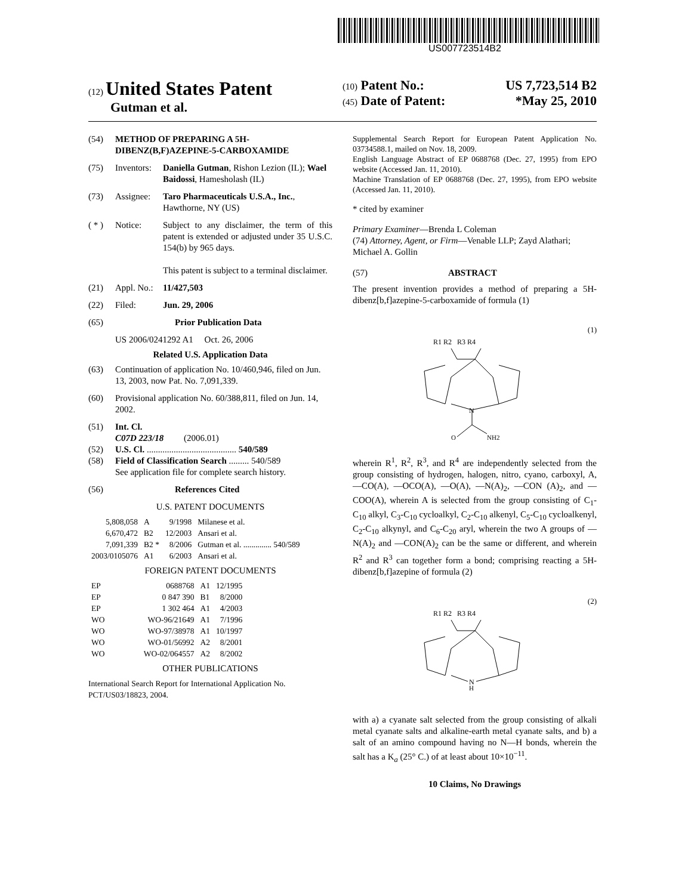US007723514B2
(12) United States Patent
Gutman et al.
(10) Patent No.: US 7,723,514 B2
(45) Date of Patent: *May 25, 2010
(54) METHOD OF PREPARING A 5H-DIBENZ(B,F)AZEPINE-5-CARBOXAMIDE
(75) Inventors: Daniella Gutman, Rishon Lezion (IL); Wael Baidossi, Hamesholash (IL)
(73) Assignee: Taro Pharmaceuticals U.S.A., Inc., Hawthorne, NY (US)
( * ) Notice: Subject to any disclaimer, the term of this patent is extended or adjusted under 35 U.S.C. 154(b) by 965 days.
This patent is subject to a terminal disclaimer.
(21) Appl. No.: 11/427,503
(22) Filed: Jun. 29, 2006
(65) Prior Publication Data
US 2006/0241292 A1 Oct. 26, 2006
Related U.S. Application Data
(63) Continuation of application No. 10/460,946, filed on Jun. 13, 2003, now Pat. No. 7,091,339.
(60) Provisional application No. 60/388,811, filed on Jun. 14, 2002.
(51) Int. Cl.
C07D 223/18 (2006.01)
(52) U.S. Cl. ........................................ 540/589
(58) Field of Classification Search ......... 540/589
See application file for complete search history.
(56) References Cited
U.S. PATENT DOCUMENTS
| 5,808,058 | A | 9/1998 | Milanese et al. |
| 6,670,472 | B2 | 12/2003 | Ansari et al. |
| 7,091,339 | B2 * | 8/2006 | Gutman et al. .............. 540/589 |
| 2003/0105076 | A1 | 6/2003 | Ansari et al. |
FOREIGN PATENT DOCUMENTS
| EP | 0688768 | A1 | 12/1995 |
| EP | 0 847 390 | B1 | 8/2000 |
| EP | 1 302 464 | A1 | 4/2003 |
| WO | WO-96/21649 | A1 | 7/1996 |
| WO | WO-97/38978 | A1 | 10/1997 |
| WO | WO-01/56992 | A2 | 8/2001 |
| WO | WO-02/064557 | A2 | 8/2002 |
OTHER PUBLICATIONS
International Search Report for International Application No. PCT/US03/18823, 2004.
Supplemental Search Report for European Patent Application No. 03734588.1, mailed on Nov. 18, 2009.
English Language Abstract of EP 0688768 (Dec. 27, 1995) from EPO website (Accessed Jan. 11, 2010).
Machine Translation of EP 0688768 (Dec. 27, 1995), from EPO website (Accessed Jan. 11, 2010).
* cited by examiner
Primary Examiner—Brenda L Coleman
(74) Attorney, Agent, or Firm—Venable LLP; Zayd Alathari; Michael A. Gollin
(57) ABSTRACT
The present invention provides a method of preparing a 5H-dibenz[b,f]azepine-5-carboxamide of formula (1)
(1)
R1 R2 R3 R4
N
O
NH2
wherein R<sup>1</sup>, R<sup>2</sup>, R<sup>3</sup>, and R<sup>4</sup> are independently selected from the group consisting of hydrogen, halogen, nitro, cyano, carboxyl, A, —CO(A), —OCO(A), —O(A), —N(A)<sub>2</sub>, —CON (A)<sub>2</sub>, and —COO(A), wherein A is selected from the group consisting of C<sub>1</sub>-C<sub>10</sub> alkyl, C<sub>3</sub>-C<sub>10</sub> cycloalkyl, C<sub>2</sub>-C<sub>10</sub> alkenyl, C<sub>5</sub>-C<sub>10</sub> cycloalkenyl, C<sub>2</sub>-C<sub>10</sub> alkynyl, and C<sub>6</sub>-C<sub>20</sub> aryl, wherein the two A groups of —N(A)<sub>2</sub> and —CON(A)<sub>2</sub> can be the same or different, and wherein R<sup>2</sup> and R<sup>3</sup> can together form a bond; comprising reacting a 5H-dibenz[b,f]azepine of formula (2)
(2)
R1 R2 R3 R4
N
H
with a) a cyanate salt selected from the group consisting of alkali metal cyanate salts and alkaline-earth metal cyanate salts, and b) a salt of an amino compound having no N—H bonds, wherein the salt has a K<sub>a</sub> (25° C.) of at least about 10×10<sup>−11</sup>.
10 Claims, No Drawings